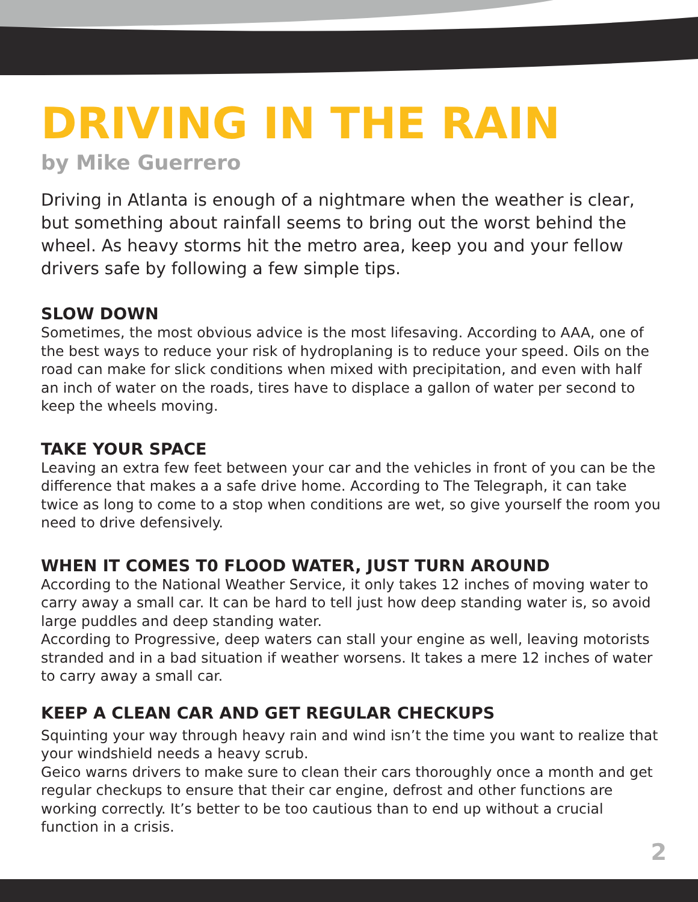DRIVING IN THE RAIN
by Mike Guerrero
Driving in Atlanta is enough of a nightmare when the weather is clear, but something about rainfall seems to bring out the worst behind the wheel. As heavy storms hit the metro area, keep you and your fellow drivers safe by following a few simple tips.
SLOW DOWN
Sometimes, the most obvious advice is the most lifesaving. According to AAA, one of the best ways to reduce your risk of hydroplaning is to reduce your speed. Oils on the road can make for slick conditions when mixed with precipitation, and even with half an inch of water on the roads, tires have to displace a gallon of water per second to keep the wheels moving.
TAKE YOUR SPACE
Leaving an extra few feet between your car and the vehicles in front of you can be the difference that makes a a safe drive home. According to The Telegraph, it can take twice as long to come to a stop when conditions are wet, so give yourself the room you need to drive defensively.
WHEN IT COMES T0 FLOOD WATER, JUST TURN AROUND
According to the National Weather Service, it only takes 12 inches of moving water to carry away a small car. It can be hard to tell just how deep standing water is, so avoid large puddles and deep standing water.
According to Progressive, deep waters can stall your engine as well, leaving motorists stranded and in a bad situation if weather worsens. It takes a mere 12 inches of water to carry away a small car.
KEEP A CLEAN CAR AND GET REGULAR CHECKUPS
Squinting your way through heavy rain and wind isn’t the time you want to realize that your windshield needs a heavy scrub.
Geico warns drivers to make sure to clean their cars thoroughly once a month and get regular checkups to ensure that their car engine, defrost and other functions are working correctly. It’s better to be too cautious than to end up without a crucial function in a crisis.
2